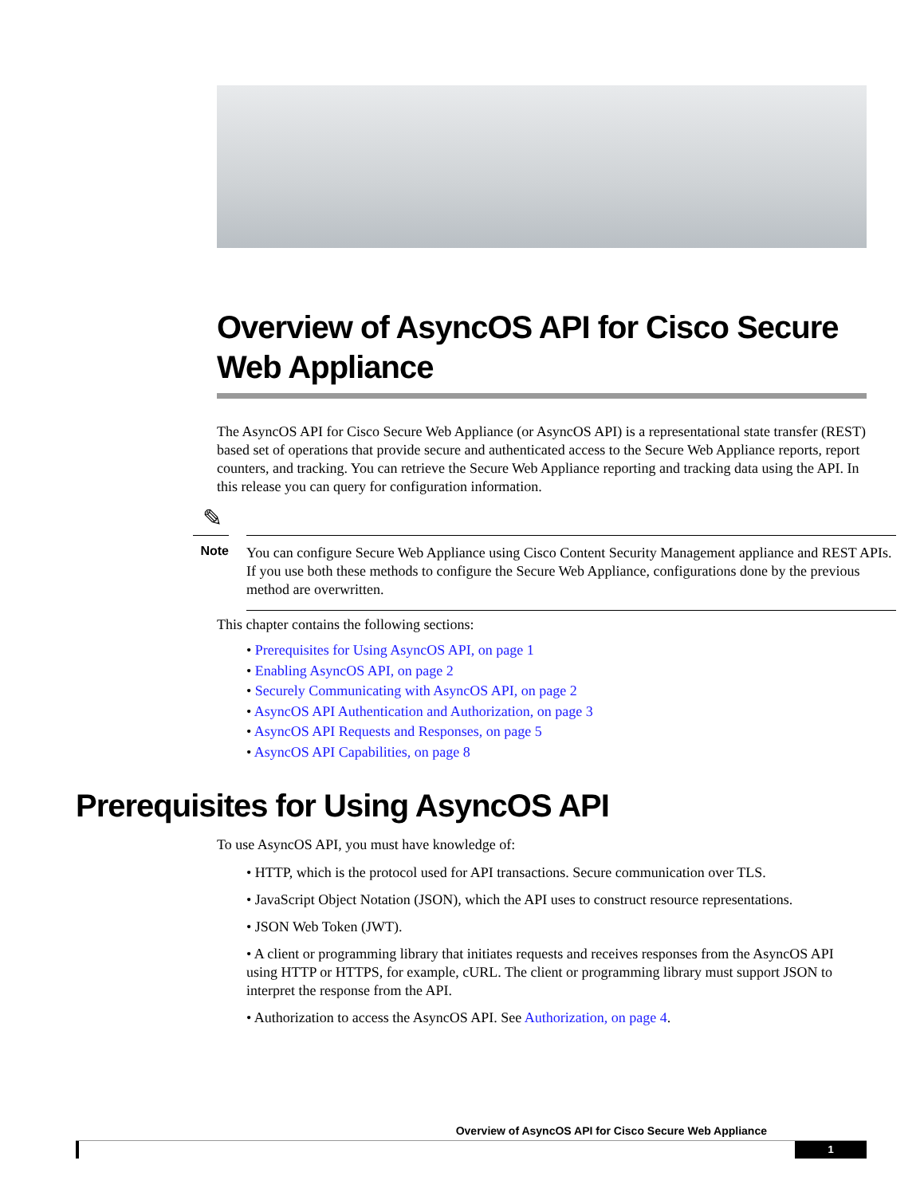Overview of AsyncOS API for Cisco Secure Web Appliance
The AsyncOS API for Cisco Secure Web Appliance (or AsyncOS API) is a representational state transfer (REST) based set of operations that provide secure and authenticated access to the Secure Web Appliance reports, report counters, and tracking. You can retrieve the Secure Web Appliance reporting and tracking data using the API. In this release you can query for configuration information.
✎
Note
You can configure Secure Web Appliance using Cisco Content Security Management appliance and REST APIs. If you use both these methods to configure the Secure Web Appliance, configurations done by the previous method are overwritten.
This chapter contains the following sections:
• Prerequisites for Using AsyncOS API, on page 1
• Enabling AsyncOS API, on page 2
• Securely Communicating with AsyncOS API, on page 2
• AsyncOS API Authentication and Authorization, on page 3
• AsyncOS API Requests and Responses, on page 5
• AsyncOS API Capabilities, on page 8
Prerequisites for Using AsyncOS API
To use AsyncOS API, you must have knowledge of:
• HTTP, which is the protocol used for API transactions. Secure communication over TLS.
• JavaScript Object Notation (JSON), which the API uses to construct resource representations.
• JSON Web Token (JWT).
• A client or programming library that initiates requests and receives responses from the AsyncOS API using HTTP or HTTPS, for example, cURL. The client or programming library must support JSON to interpret the response from the API.
• Authorization to access the AsyncOS API. See Authorization, on page 4.
Overview of AsyncOS API for Cisco Secure Web Appliance
1